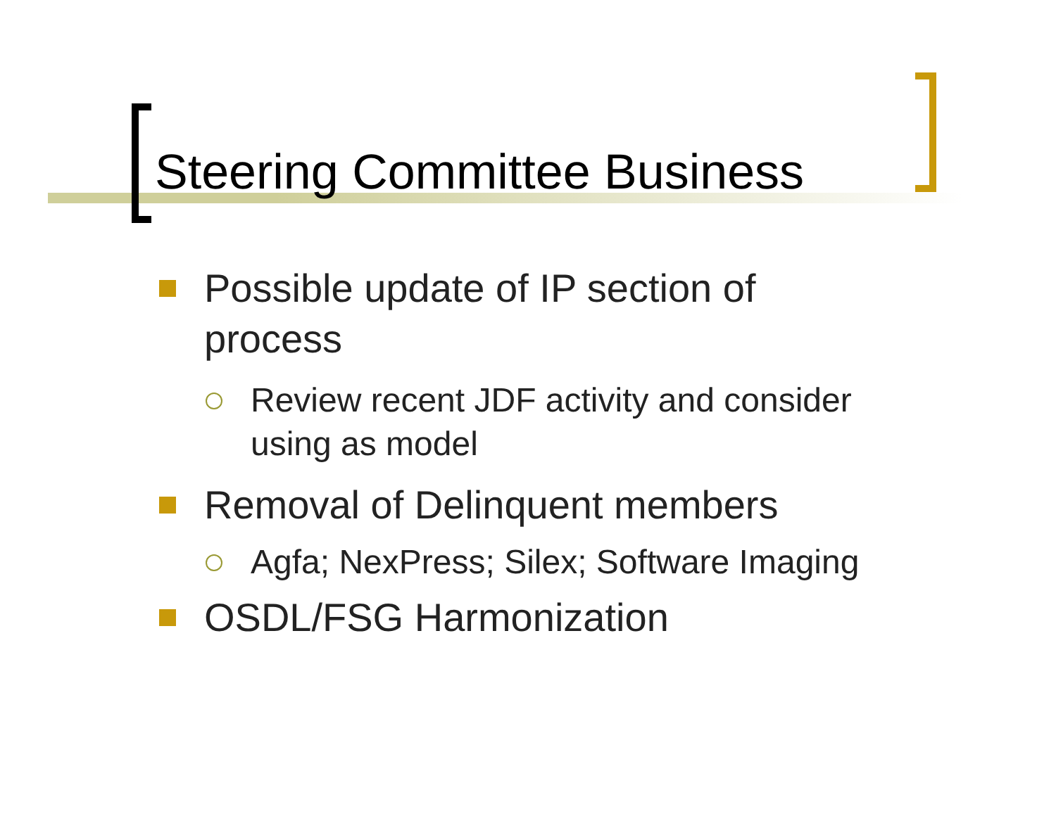Steering Committee Business
Possible update of IP section of process
Review recent JDF activity and consider using as model
Removal of Delinquent members
Agfa; NexPress; Silex; Software Imaging
OSDL/FSG Harmonization